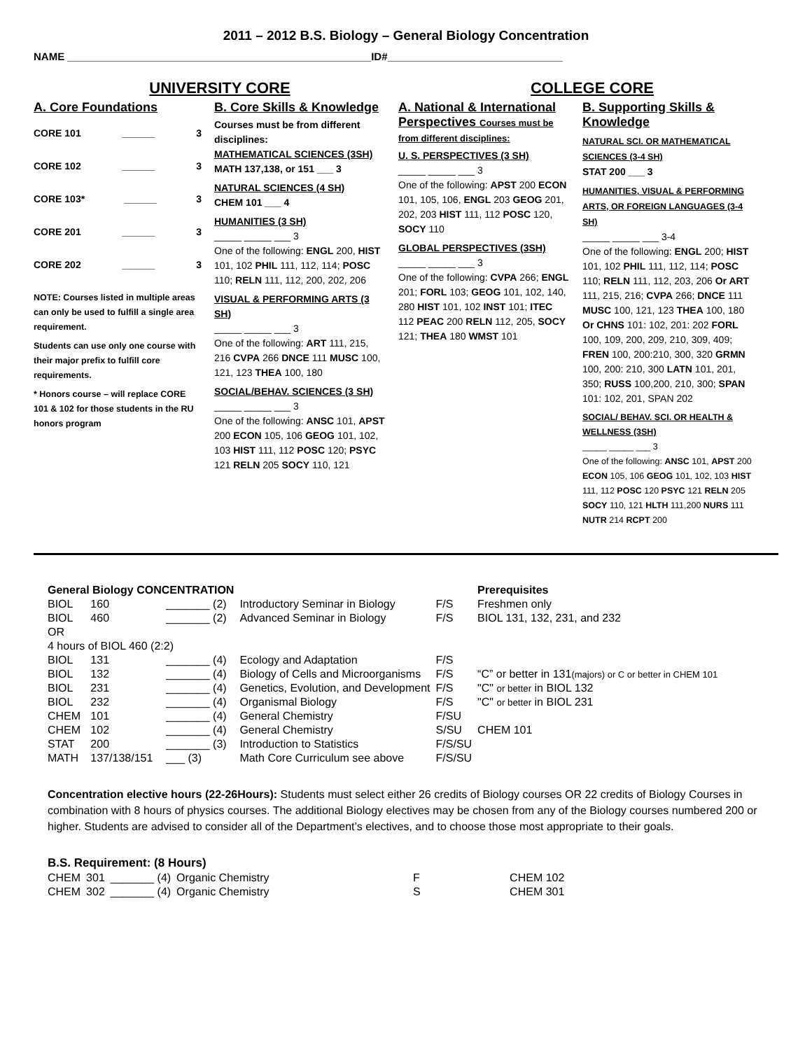2011 – 2012 B.S. Biology – General Biology Concentration
NAME ____________________________________________________ID#______________________________
UNIVERSITY CORE COLLEGE CORE
A. Core Foundations
CORE 101 ______ 3
CORE 102 ______ 3
CORE 103* ______ 3
CORE 201 ______ 3
CORE 202 ______ 3
NOTE: Courses listed in multiple areas can only be used to fulfill a single area requirement.
Students can use only one course with their major prefix to fulfill core requirements.
* Honors course – will replace CORE 101 & 102 for those students in the RU honors program
B. Core Skills & Knowledge
Courses must be from different disciplines:
MATHEMATICAL SCIENCES (3SH)
MATH 137,138, or 151 ___ 3
NATURAL SCIENCES (4 SH)
CHEM 101 ___ 4
HUMANITIES (3 SH)
_____ _____ ___ 3
One of the following: ENGL 200, HIST 101, 102 PHIL 111, 112, 114; POSC 110; RELN 111, 112, 200, 202, 206
VISUAL & PERFORMING ARTS (3 SH)
_____ _____ ___ 3
One of the following: ART 111, 215, 216 CVPA 266 DNCE 111 MUSC 100, 121, 123 THEA 100, 180
SOCIAL/BEHAV. SCIENCES (3 SH)
_____ _____ ___ 3
One of the following: ANSC 101, APST 200 ECON 105, 106 GEOG 101, 102, 103 HIST 111, 112 POSC 120; PSYC 121 RELN 205 SOCY 110, 121
A. National & International Perspectives Courses must be from different disciplines:
U. S. PERSPECTIVES (3 SH)
_____ _____ ___ 3
One of the following: APST 200 ECON 101, 105, 106, ENGL 203 GEOG 201, 202, 203 HIST 111, 112 POSC 120, SOCY 110
GLOBAL PERSPECTIVES (3SH)
_____ _____ ___ 3
One of the following: CVPA 266; ENGL 201; FORL 103; GEOG 101, 102, 140, 280 HIST 101, 102 INST 101; ITEC 112 PEAC 200 RELN 112, 205, SOCY 121; THEA 180 WMST 101
B. Supporting Skills & Knowledge
NATURAL SCI. OR MATHEMATICAL SCIENCES (3-4 SH)
STAT 200 ___ 3
HUMANITIES, VISUAL & PERFORMING ARTS, OR FOREIGN LANGUAGES (3-4 SH)
_____ _____ ___ 3-4
One of the following: ENGL 200; HIST 101, 102 PHIL 111, 112, 114; POSC 110; RELN 111, 112, 203, 206 Or ART 111, 215, 216; CVPA 266; DNCE 111 MUSC 100, 121, 123 THEA 100, 180 Or CHNS 101: 102, 201: 202 FORL 100, 109, 200, 209, 210, 309, 409; FREN 100, 200:210, 300, 320 GRMN 100, 200: 210, 300 LATN 101, 201, 350; RUSS 100,200, 210, 300; SPAN 101: 102, 201, SPAN 202
SOCIAL/ BEHAV. SCI. OR HEALTH & WELLNESS (3SH)
_____ _____ ___ 3
One of the following: ANSC 101, APST 200 ECON 105, 106 GEOG 101, 102, 103 HIST 111, 112 POSC 120 PSYC 121 RELN 205 SOCY 110, 121 HLTH 111,200 NURS 111 NUTR 214 RCPT 200
| General Biology CONCENTRATION | | | | | Prerequisites |
| --- | --- | --- | --- | --- | --- |
| BIOL | 160 | _______ (2) | Introductory Seminar in Biology | F/S | Freshmen only |
| BIOL | 460 | _______ (2) | Advanced Seminar in Biology | F/S | BIOL 131, 132, 231, and 232 |
| OR | | | | | |
| 4 hours of BIOL 460 (2:2) | | | | | |
| BIOL | 131 | _______ (4) | Ecology and Adaptation | F/S | |
| BIOL | 132 | _______ (4) | Biology of Cells and Microorganisms | F/S | “C” or better in 131 (majors) or C or better in CHEM 101 |
| BIOL | 231 | _______ (4) | Genetics, Evolution, and Development | F/S | "C" or better in BIOL 132 |
| BIOL | 232 | _______ (4) | Organismal Biology | F/S | "C" or better in BIOL 231 |
| CHEM | 101 | _______ (4) | General Chemistry | F/SU | |
| CHEM | 102 | _______ (4) | General Chemistry | S/SU | CHEM 101 |
| STAT | 200 | _______ (3) | Introduction to Statistics | F/S/SU | |
| MATH | 137/138/151 | ___ (3) | Math Core Curriculum see above | F/S/SU | |
Concentration elective hours (22-26Hours): Students must select either 26 credits of Biology courses OR 22 credits of Biology Courses in combination with 8 hours of physics courses. The additional Biology electives may be chosen from any of the Biology courses numbered 200 or higher. Students are advised to consider all of the Department’s electives, and to choose those most appropriate to their goals.
| B.S. Requirement: (8 Hours) | | | | | |
| --- | --- | --- | --- | --- | --- |
| CHEM | 301 | _______ (4) | Organic Chemistry | F | CHEM 102 |
| CHEM | 302 | _______ (4) | Organic Chemistry | S | CHEM 301 |